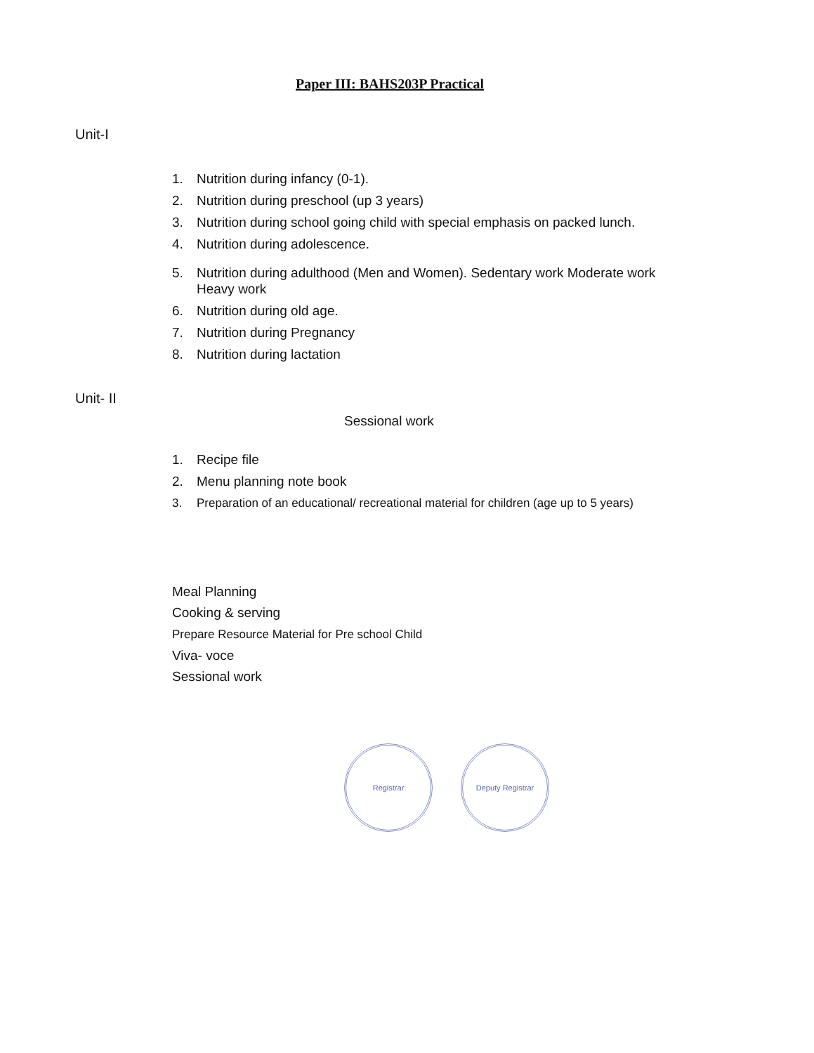Paper III: BAHS203P Practical
Unit-I
1. Nutrition during infancy (0-1).
2. Nutrition during preschool (up 3 years)
3. Nutrition during school going child with special emphasis on packed lunch.
4. Nutrition during adolescence.
5. Nutrition during adulthood (Men and Women). Sedentary work Moderate work
Heavy work
6. Nutrition during old age.
7. Nutrition during Pregnancy
8. Nutrition during lactation
Unit- II
Sessional work
1. Recipe file
2. Menu planning note book
3. Preparation of an educational/ recreational material for children (age up to 5 years)
Meal Planning
Cooking & serving
Prepare Resource Material for Pre school Child
Viva- voce
Sessional work
Registrar Deputy Registrar